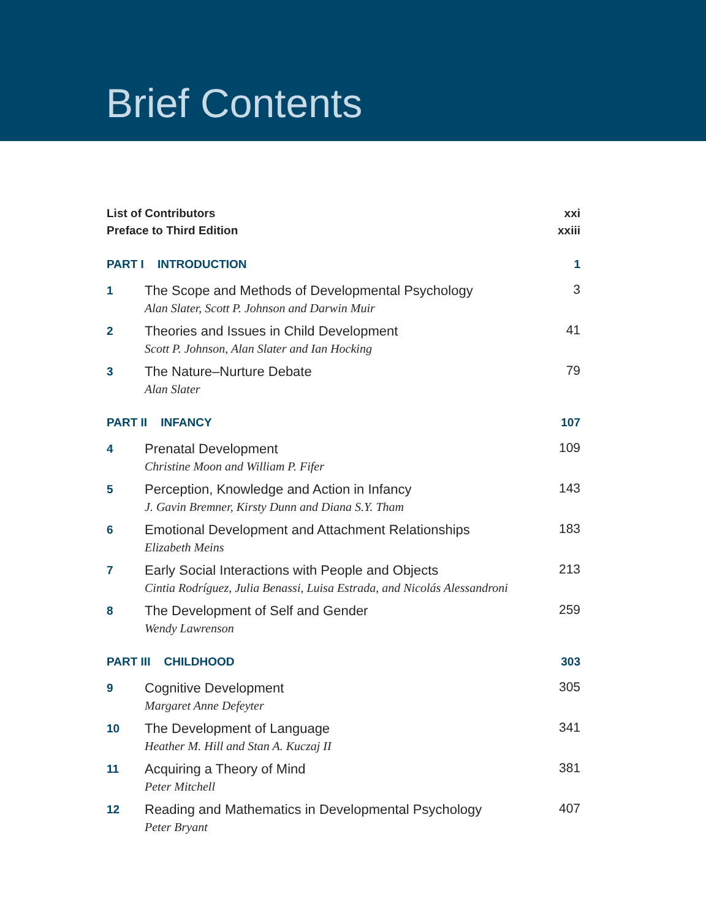Brief Contents
List of Contributors xxi
Preface to Third Edition xxiii
PART I INTRODUCTION 1
1
The Scope and Methods of Developmental Psychology
Alan Slater, Scott P. Johnson and Darwin Muir
3
2
Theories and Issues in Child Development
Scott P. Johnson, Alan Slater and Ian Hocking
41
3
The Nature–Nurture Debate
Alan Slater
79
PART II INFANCY 107
4
Prenatal Development
Christine Moon and William P. Fifer
109
5
Perception, Knowledge and Action in Infancy
J. Gavin Bremner, Kirsty Dunn and Diana S.Y. Tham
143
6
Emotional Development and Attachment Relationships
Elizabeth Meins
183
7
Early Social Interactions with People and Objects
Cintia Rodríguez, Julia Benassi, Luisa Estrada, and Nicolás Alessandroni
213
8
The Development of Self and Gender
Wendy Lawrenson
259
PART III CHILDHOOD 303
9
Cognitive Development
Margaret Anne Defeyter
305
10
The Development of Language
Heather M. Hill and Stan A. Kuczaj II
341
11
Acquiring a Theory of Mind
Peter Mitchell
381
12
Reading and Mathematics in Developmental Psychology
Peter Bryant
407